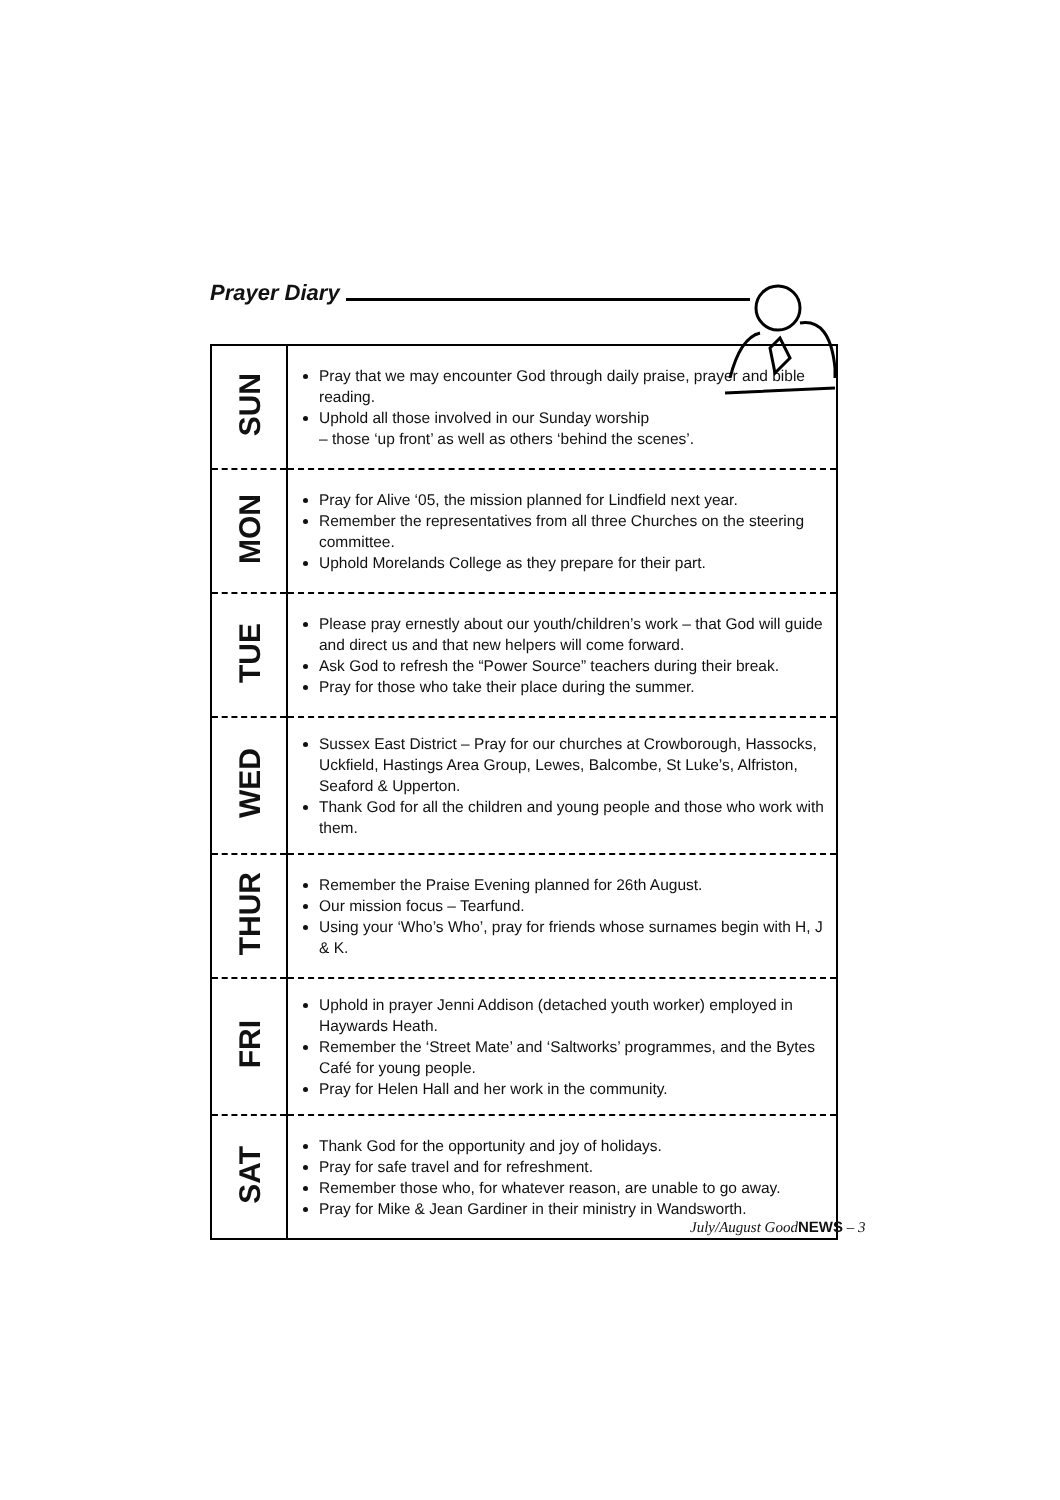Prayer Diary
| SUN | Pray that we may encounter God through daily praise, prayer and bible reading. Uphold all those involved in our Sunday worship – those ‘up front’ as well as others ‘behind the scenes’. |
| MON | Pray for Alive ‘05, the mission planned for Lindfield next year. Remember the representatives from all three Churches on the steering committee. Uphold Morelands College as they prepare for their part. |
| TUE | Please pray ernestly about our youth/children’s work – that God will guide and direct us and that new helpers will come forward. Ask God to refresh the “Power Source” teachers during their break. Pray for those who take their place during the summer. |
| WED | Sussex East District – Pray for our churches at Crowborough, Hassocks, Uckfield, Hastings Area Group, Lewes, Balcombe, St Luke’s, Alfriston, Seaford & Upperton. Thank God for all the children and young people and those who work with them. |
| THUR | Remember the Praise Evening planned for 26th August. Our mission focus – Tearfund. Using your ‘Who’s Who’, pray for friends whose surnames begin with H, J & K. |
| FRI | Uphold in prayer Jenni Addison (detached youth worker) employed in Haywards Heath. Remember the ‘Street Mate’ and ‘Saltworks’ programmes, and the Bytes Café for young people. Pray for Helen Hall and her work in the community. |
| SAT | Thank God for the opportunity and joy of holidays. Pray for safe travel and for refreshment. Remember those who, for whatever reason, are unable to go away. Pray for Mike & Jean Gardiner in their ministry in Wandsworth. |
July/August GoodNEWS – 3